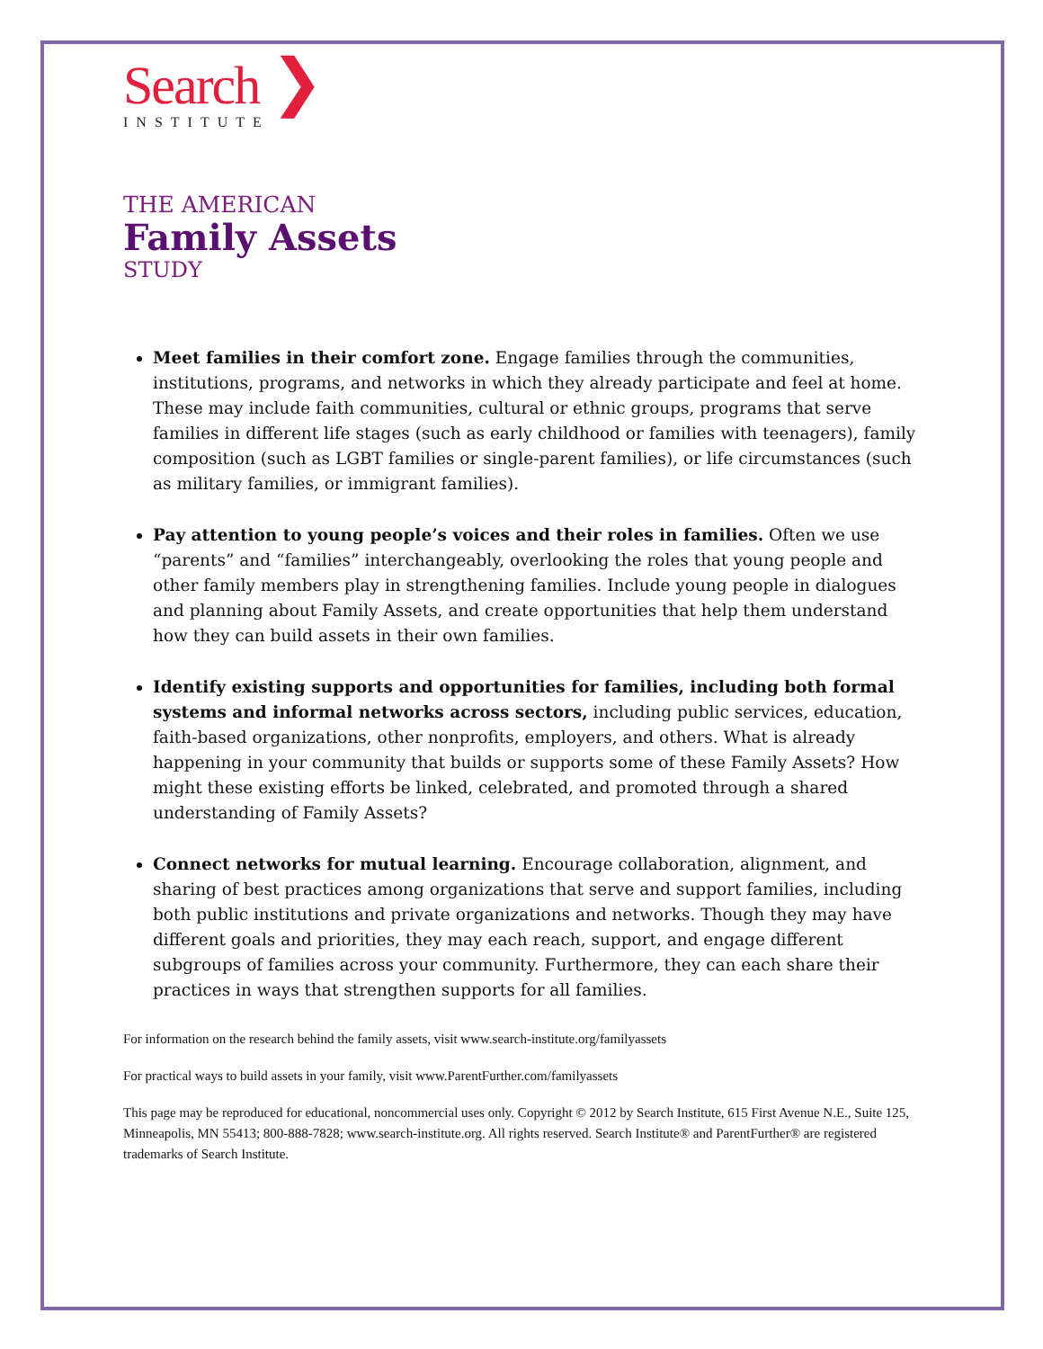Search ❯
INSTITUTE
THE AMERICAN
Family Assets
STUDY
Meet families in their comfort zone. Engage families through the communities, institutions, programs, and networks in which they already participate and feel at home. These may include faith communities, cultural or ethnic groups, programs that serve families in different life stages (such as early childhood or families with teenagers), family composition (such as LGBT families or single-parent families), or life circumstances (such as military families, or immigrant families).
Pay attention to young people’s voices and their roles in families. Often we use “parents” and “families” interchangeably, overlooking the roles that young people and other family members play in strengthening families. Include young people in dialogues and planning about Family Assets, and create opportunities that help them understand how they can build assets in their own families.
Identify existing supports and opportunities for families, including both formal systems and informal networks across sectors, including public services, education, faith-based organizations, other nonprofits, employers, and others. What is already happening in your community that builds or supports some of these Family Assets? How might these existing efforts be linked, celebrated, and promoted through a shared understanding of Family Assets?
Connect networks for mutual learning. Encourage collaboration, alignment, and sharing of best practices among organizations that serve and support families, including both public institutions and private organizations and networks. Though they may have different goals and priorities, they may each reach, support, and engage different subgroups of families across your community. Furthermore, they can each share their practices in ways that strengthen supports for all families.
For information on the research behind the family assets, visit www.search-institute.org/familyassets
For practical ways to build assets in your family, visit www.ParentFurther.com/familyassets
This page may be reproduced for educational, noncommercial uses only. Copyright © 2012 by Search Institute, 615 First Avenue N.E., Suite 125, Minneapolis, MN 55413; 800-888-7828; www.search-institute.org. All rights reserved. Search Institute® and ParentFurther® are registered trademarks of Search Institute.